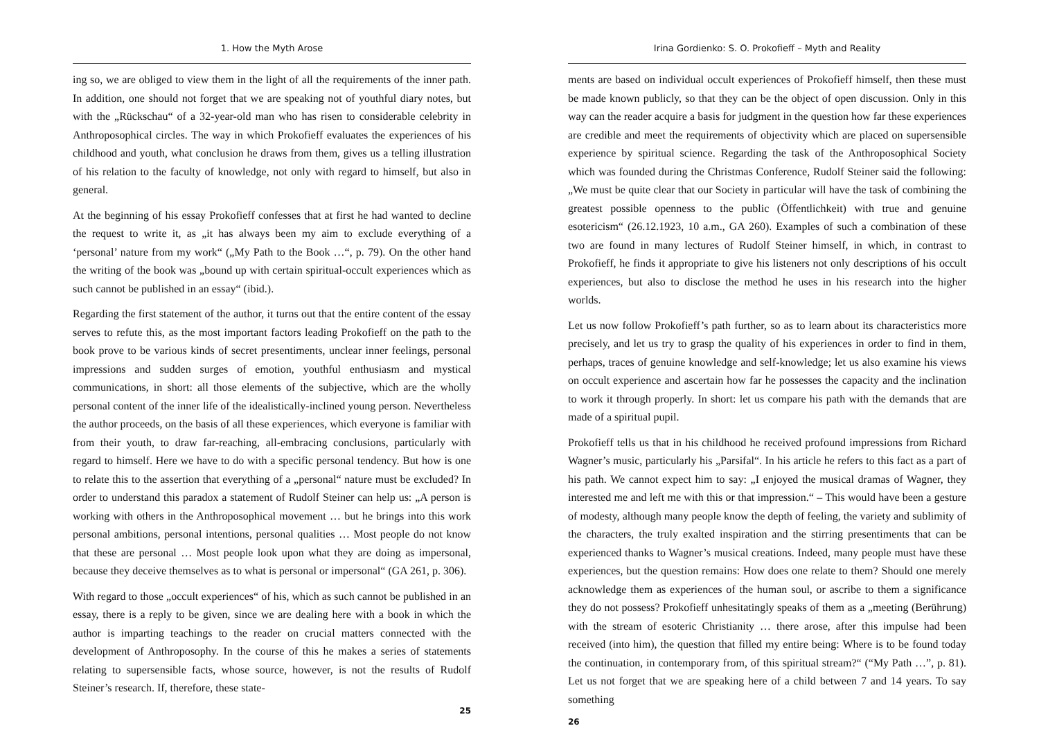1. How the Myth Arose
ing so, we are obliged to view them in the light of all the requirements of the inner path. In addition, one should not forget that we are speaking not of youthful diary notes, but with the „Rückschau“ of a 32-year-old man who has risen to considerable celebrity in Anthroposophical circles. The way in which Prokofieff evaluates the experiences of his childhood and youth, what conclusion he draws from them, gives us a telling illustration of his relation to the faculty of knowledge, not only with regard to himself, but also in general.
At the beginning of his essay Prokofieff confesses that at first he had wanted to decline the request to write it, as „it has always been my aim to exclude everything of a ‘personal’ nature from my work“ („My Path to the Book …“, p. 79). On the other hand the writing of the book was „bound up with certain spiritual-occult experiences which as such cannot be published in an essay“ (ibid.).
Regarding the first statement of the author, it turns out that the entire content of the essay serves to refute this, as the most important factors leading Prokofieff on the path to the book prove to be various kinds of secret presentiments, unclear inner feelings, personal impressions and sudden surges of emotion, youthful enthusiasm and mystical communications, in short: all those elements of the subjective, which are the wholly personal content of the inner life of the idealistically-inclined young person. Nevertheless the author proceeds, on the basis of all these experiences, which everyone is familiar with from their youth, to draw far-reaching, all-embracing conclusions, particularly with regard to himself. Here we have to do with a specific personal tendency. But how is one to relate this to the assertion that everything of a „personal“ nature must be excluded? In order to understand this paradox a statement of Rudolf Steiner can help us: „A person is working with others in the Anthroposophical movement … but he brings into this work personal ambitions, personal intentions, personal qualities … Most people do not know that these are personal … Most people look upon what they are doing as impersonal, because they deceive themselves as to what is personal or impersonal“ (GA 261, p. 306).
With regard to those „occult experiences“ of his, which as such cannot be published in an essay, there is a reply to be given, since we are dealing here with a book in which the author is imparting teachings to the reader on crucial matters connected with the development of Anthroposophy. In the course of this he makes a series of statements relating to supersensible facts, whose source, however, is not the results of Rudolf Steiner’s research. If, therefore, these state-
25
Irina Gordienko: S. O. Prokofieff – Myth and Reality
ments are based on individual occult experiences of Prokofieff himself, then these must be made known publicly, so that they can be the object of open discussion. Only in this way can the reader acquire a basis for judgment in the question how far these experiences are credible and meet the requirements of objectivity which are placed on supersensible experience by spiritual science. Regarding the task of the Anthroposophical Society which was founded during the Christmas Conference, Rudolf Steiner said the following: „We must be quite clear that our Society in particular will have the task of combining the greatest possible openness to the public (Öffentlichkeit) with true and genuine esotericism“ (26.12.1923, 10 a.m., GA 260). Examples of such a combination of these two are found in many lectures of Rudolf Steiner himself, in which, in contrast to Prokofieff, he finds it appropriate to give his listeners not only descriptions of his occult experiences, but also to disclose the method he uses in his research into the higher worlds.
Let us now follow Prokofieff’s path further, so as to learn about its characteristics more precisely, and let us try to grasp the quality of his experiences in order to find in them, perhaps, traces of genuine knowledge and self-knowledge; let us also examine his views on occult experience and ascertain how far he possesses the capacity and the inclination to work it through properly. In short: let us compare his path with the demands that are made of a spiritual pupil.
Prokofieff tells us that in his childhood he received profound impressions from Richard Wagner’s music, particularly his „Parsifal“. In his article he refers to this fact as a part of his path. We cannot expect him to say: „I enjoyed the musical dramas of Wagner, they interested me and left me with this or that impression.“ – This would have been a gesture of modesty, although many people know the depth of feeling, the variety and sublimity of the characters, the truly exalted inspiration and the stirring presentiments that can be experienced thanks to Wagner’s musical creations. Indeed, many people must have these experiences, but the question remains: How does one relate to them? Should one merely acknowledge them as experiences of the human soul, or ascribe to them a significance they do not possess? Prokofieff unhesitatingly speaks of them as a „meeting (Berührung) with the stream of esoteric Christianity … there arose, after this impulse had been received (into him), the question that filled my entire being: Where is to be found today the continuation, in contemporary from, of this spiritual stream?“ (“My Path …”, p. 81). Let us not forget that we are speaking here of a child between 7 and 14 years. To say something
26